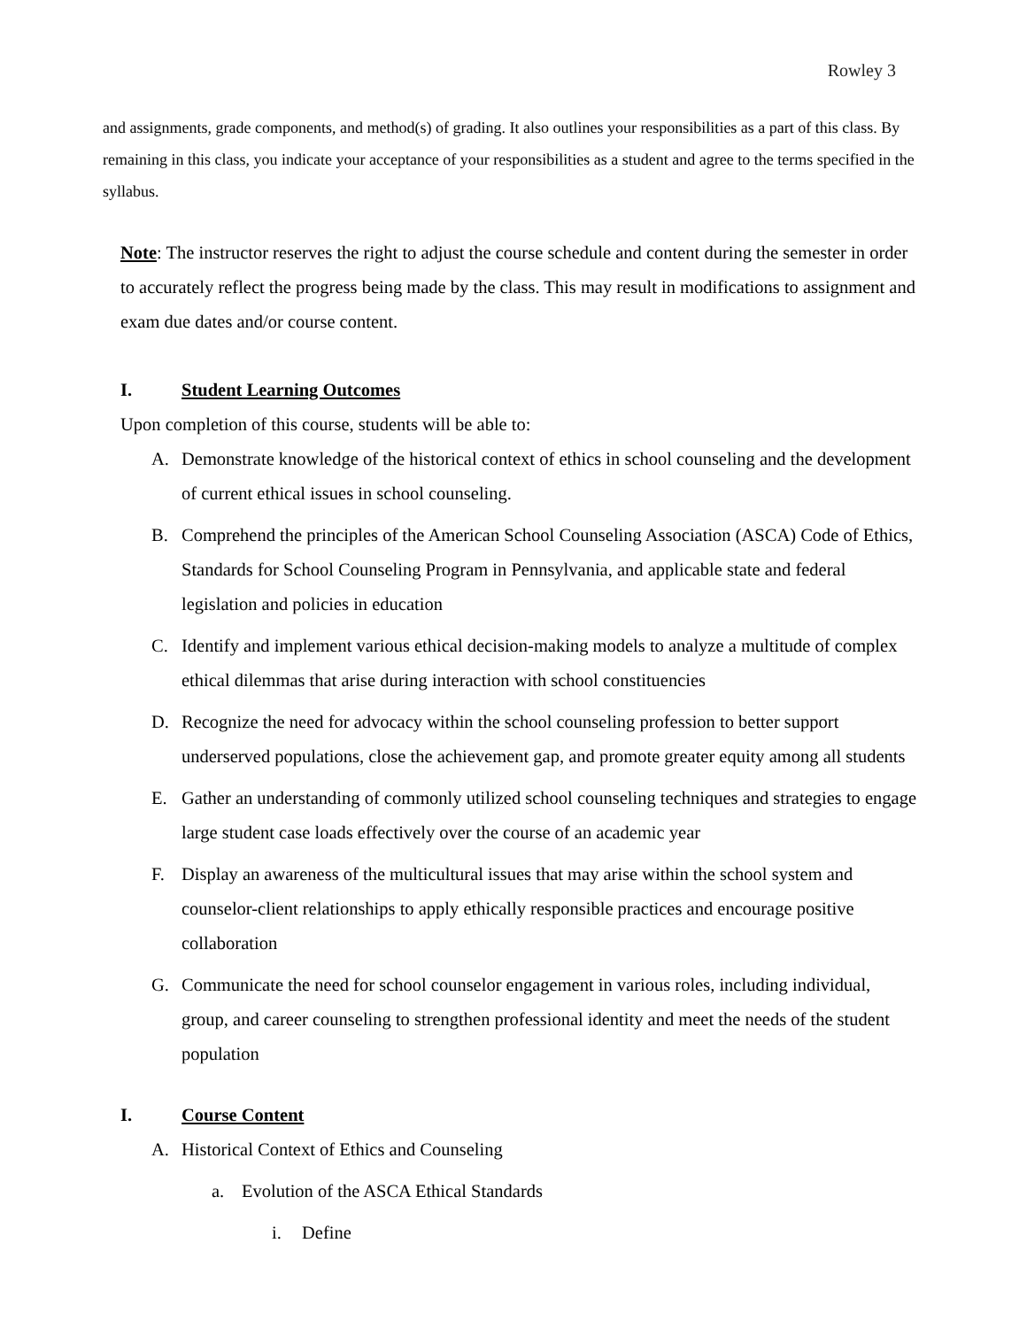Rowley 3
and assignments, grade components, and method(s) of grading. It also outlines your responsibilities as a part of this class. By remaining in this class, you indicate your acceptance of your responsibilities as a student and agree to the terms specified in the syllabus.
Note: The instructor reserves the right to adjust the course schedule and content during the semester in order to accurately reflect the progress being made by the class. This may result in modifications to assignment and exam due dates and/or course content.
I. Student Learning Outcomes
Upon completion of this course, students will be able to:
A. Demonstrate knowledge of the historical context of ethics in school counseling and the development of current ethical issues in school counseling.
B. Comprehend the principles of the American School Counseling Association (ASCA) Code of Ethics, Standards for School Counseling Program in Pennsylvania, and applicable state and federal legislation and policies in education
C. Identify and implement various ethical decision-making models to analyze a multitude of complex ethical dilemmas that arise during interaction with school constituencies
D. Recognize the need for advocacy within the school counseling profession to better support underserved populations, close the achievement gap, and promote greater equity among all students
E. Gather an understanding of commonly utilized school counseling techniques and strategies to engage large student case loads effectively over the course of an academic year
F. Display an awareness of the multicultural issues that may arise within the school system and counselor-client relationships to apply ethically responsible practices and encourage positive collaboration
G. Communicate the need for school counselor engagement in various roles, including individual, group, and career counseling to strengthen professional identity and meet the needs of the student population
I. Course Content
A. Historical Context of Ethics and Counseling
a. Evolution of the ASCA Ethical Standards
i. Define